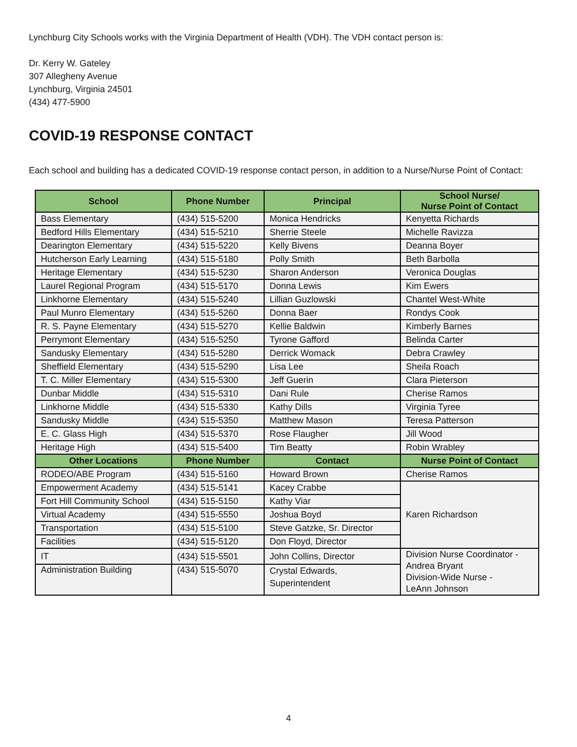Lynchburg City Schools works with the Virginia Department of Health (VDH). The VDH contact person is:
Dr. Kerry W. Gateley
307 Allegheny Avenue
Lynchburg, Virginia 24501
(434) 477-5900
COVID-19 RESPONSE CONTACT
Each school and building has a dedicated COVID-19 response contact person, in addition to a Nurse/Nurse Point of Contact:
| School | Phone Number | Principal | School Nurse/ Nurse Point of Contact |
| --- | --- | --- | --- |
| Bass Elementary | (434) 515-5200 | Monica Hendricks | Kenyetta Richards |
| Bedford Hills Elementary | (434) 515-5210 | Sherrie Steele | Michelle Ravizza |
| Dearington Elementary | (434) 515-5220 | Kelly Bivens | Deanna Boyer |
| Hutcherson Early Learning | (434) 515-5180 | Polly Smith | Beth Barbolla |
| Heritage Elementary | (434) 515-5230 | Sharon Anderson | Veronica Douglas |
| Laurel Regional Program | (434) 515-5170 | Donna Lewis | Kim Ewers |
| Linkhorne Elementary | (434) 515-5240 | Lillian Guzlowski | Chantel West-White |
| Paul Munro Elementary | (434) 515-5260 | Donna Baer | Rondys Cook |
| R. S. Payne Elementary | (434) 515-5270 | Kellie Baldwin | Kimberly Barnes |
| Perrymont Elementary | (434) 515-5250 | Tyrone Gafford | Belinda Carter |
| Sandusky Elementary | (434) 515-5280 | Derrick Womack | Debra Crawley |
| Sheffield Elementary | (434) 515-5290 | Lisa Lee | Sheila Roach |
| T. C. Miller Elementary | (434) 515-5300 | Jeff Guerin | Clara Pieterson |
| Dunbar Middle | (434) 515-5310 | Dani Rule | Cherise Ramos |
| Linkhorne Middle | (434) 515-5330 | Kathy Dills | Virginia Tyree |
| Sandusky Middle | (434) 515-5350 | Matthew Mason | Teresa Patterson |
| E. C. Glass High | (434) 515-5370 | Rose Flaugher | Jill Wood |
| Heritage High | (434) 515-5400 | Tim Beatty | Robin Wrabley |
| Other Locations | Phone Number | Contact | Nurse Point of Contact |
| RODEO/ABE Program | (434) 515-5160 | Howard Brown | Cherise Ramos |
| Empowerment Academy | (434) 515-5141 | Kacey Crabbe | Karen Richardson |
| Fort Hill Community School | (434) 515-5150 | Kathy Viar | |
| Virtual Academy | (434) 515-5550 | Joshua Boyd | |
| Transportation | (434) 515-5100 | Steve Gatzke, Sr. Director | |
| Facilities | (434) 515-5120 | Don Floyd, Director | |
| IT | (434) 515-5501 | John Collins, Director | Division Nurse Coordinator - Andrea Bryant Division-Wide Nurse - LeAnn Johnson |
| Administration Building | (434) 515-5070 | Crystal Edwards, Superintendent | |
4